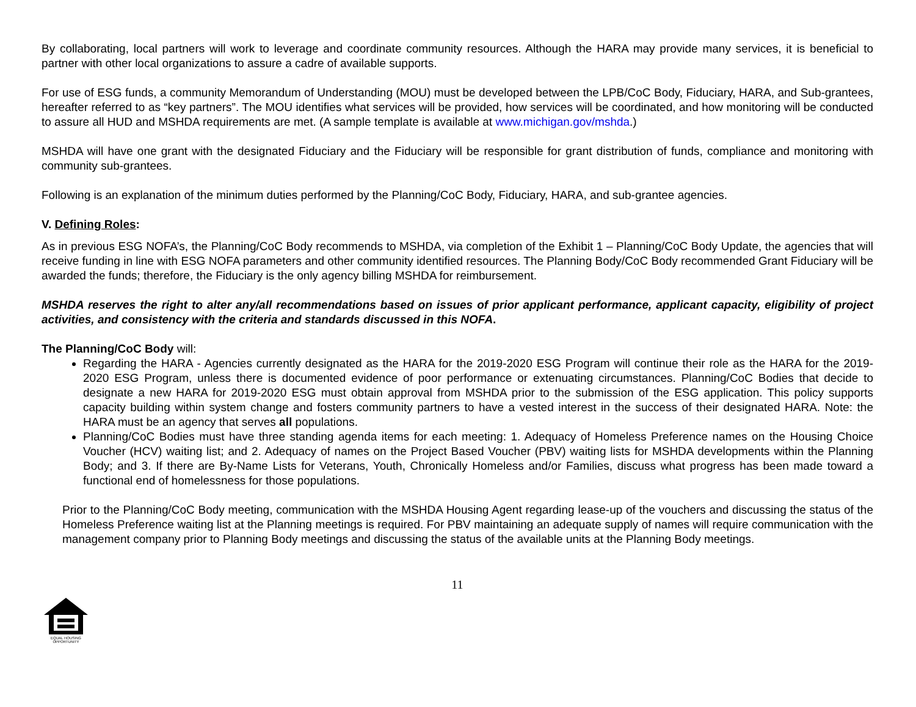By collaborating, local partners will work to leverage and coordinate community resources. Although the HARA may provide many services, it is beneficial to partner with other local organizations to assure a cadre of available supports.
For use of ESG funds, a community Memorandum of Understanding (MOU) must be developed between the LPB/CoC Body, Fiduciary, HARA, and Sub-grantees, hereafter referred to as “key partners”. The MOU identifies what services will be provided, how services will be coordinated, and how monitoring will be conducted to assure all HUD and MSHDA requirements are met. (A sample template is available at www.michigan.gov/mshda.)
MSHDA will have one grant with the designated Fiduciary and the Fiduciary will be responsible for grant distribution of funds, compliance and monitoring with community sub-grantees.
Following is an explanation of the minimum duties performed by the Planning/CoC Body, Fiduciary, HARA, and sub-grantee agencies.
V. Defining Roles:
As in previous ESG NOFA’s, the Planning/CoC Body recommends to MSHDA, via completion of the Exhibit 1 – Planning/CoC Body Update, the agencies that will receive funding in line with ESG NOFA parameters and other community identified resources. The Planning Body/CoC Body recommended Grant Fiduciary will be awarded the funds; therefore, the Fiduciary is the only agency billing MSHDA for reimbursement.
MSHDA reserves the right to alter any/all recommendations based on issues of prior applicant performance, applicant capacity, eligibility of project activities, and consistency with the criteria and standards discussed in this NOFA.
The Planning/CoC Body will:
Regarding the HARA - Agencies currently designated as the HARA for the 2019-2020 ESG Program will continue their role as the HARA for the 2019-2020 ESG Program, unless there is documented evidence of poor performance or extenuating circumstances. Planning/CoC Bodies that decide to designate a new HARA for 2019-2020 ESG must obtain approval from MSHDA prior to the submission of the ESG application. This policy supports capacity building within system change and fosters community partners to have a vested interest in the success of their designated HARA. Note: the HARA must be an agency that serves all populations.
Planning/CoC Bodies must have three standing agenda items for each meeting: 1. Adequacy of Homeless Preference names on the Housing Choice Voucher (HCV) waiting list; and 2. Adequacy of names on the Project Based Voucher (PBV) waiting lists for MSHDA developments within the Planning Body; and 3. If there are By-Name Lists for Veterans, Youth, Chronically Homeless and/or Families, discuss what progress has been made toward a functional end of homelessness for those populations.
Prior to the Planning/CoC Body meeting, communication with the MSHDA Housing Agent regarding lease-up of the vouchers and discussing the status of the Homeless Preference waiting list at the Planning meetings is required. For PBV maintaining an adequate supply of names will require communication with the management company prior to Planning Body meetings and discussing the status of the available units at the Planning Body meetings.
11
EQUAL HOUSING OPPORTUNITY